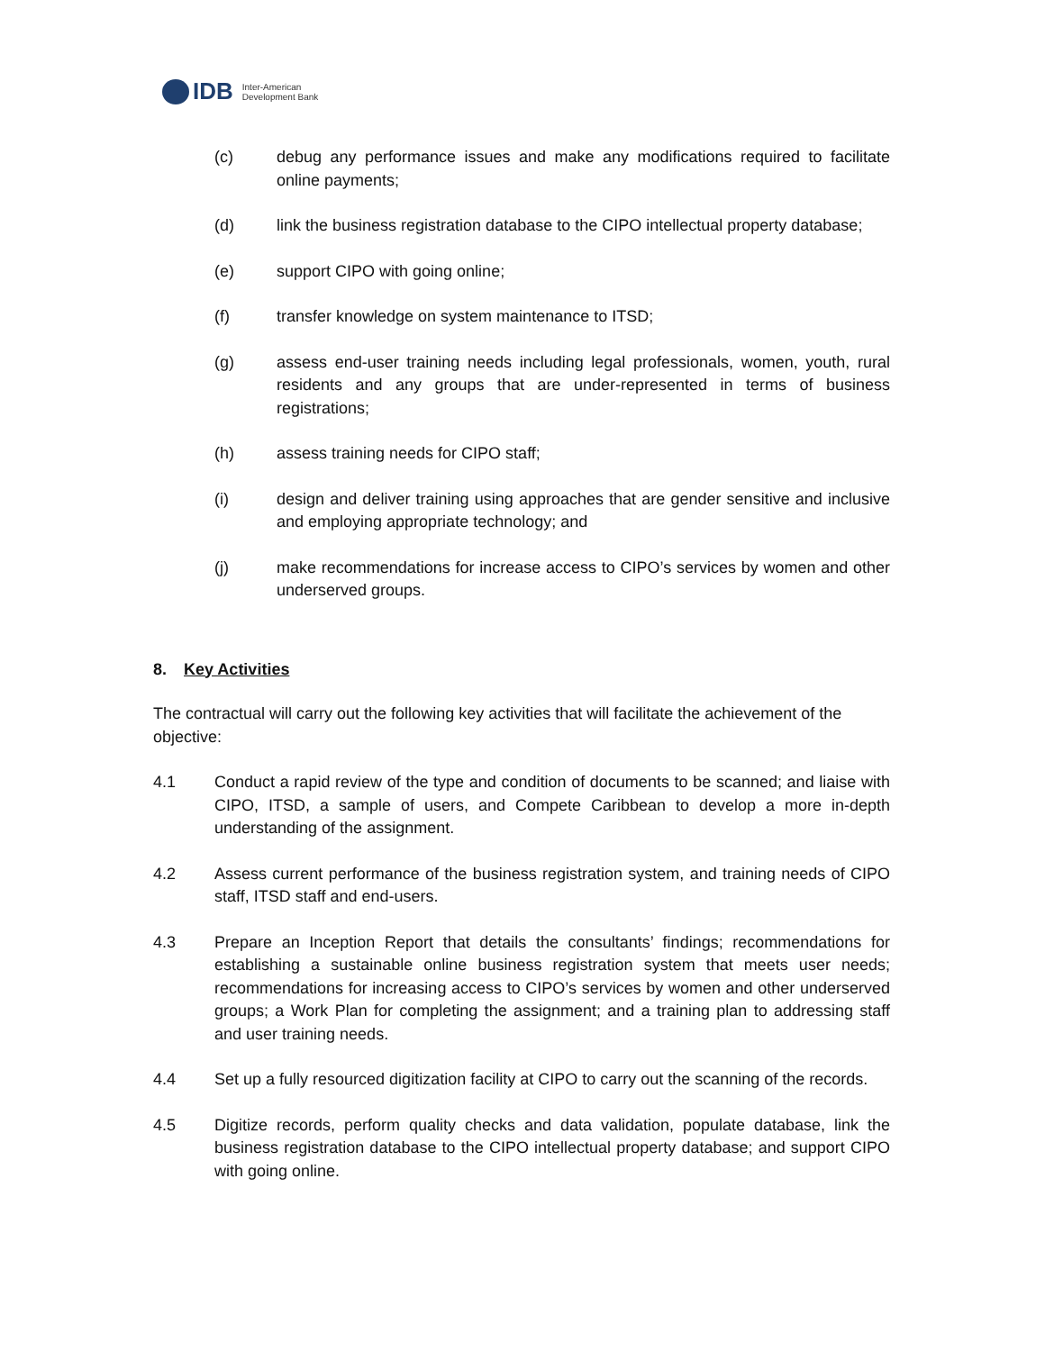IDB Inter-American
Development Bank
(c) debug any performance issues and make any modifications required to facilitate online payments;
(d) link the business registration database to the CIPO intellectual property database;
(e) support CIPO with going online;
(f) transfer knowledge on system maintenance to ITSD;
(g) assess end-user training needs including legal professionals, women, youth, rural residents and any groups that are under-represented in terms of business registrations;
(h) assess training needs for CIPO staff;
(i) design and deliver training using approaches that are gender sensitive and inclusive and employing appropriate technology; and
(j) make recommendations for increase access to CIPO’s services by women and other underserved groups.
8. Key Activities
The contractual will carry out the following key activities that will facilitate the achievement of the objective:
4.1 Conduct a rapid review of the type and condition of documents to be scanned; and liaise with CIPO, ITSD, a sample of users, and Compete Caribbean to develop a more in-depth understanding of the assignment.
4.2 Assess current performance of the business registration system, and training needs of CIPO staff, ITSD staff and end-users.
4.3 Prepare an Inception Report that details the consultants’ findings; recommendations for establishing a sustainable online business registration system that meets user needs; recommendations for increasing access to CIPO’s services by women and other underserved groups; a Work Plan for completing the assignment; and a training plan to addressing staff and user training needs.
4.4 Set up a fully resourced digitization facility at CIPO to carry out the scanning of the records.
4.5 Digitize records, perform quality checks and data validation, populate database, link the business registration database to the CIPO intellectual property database; and support CIPO with going online.